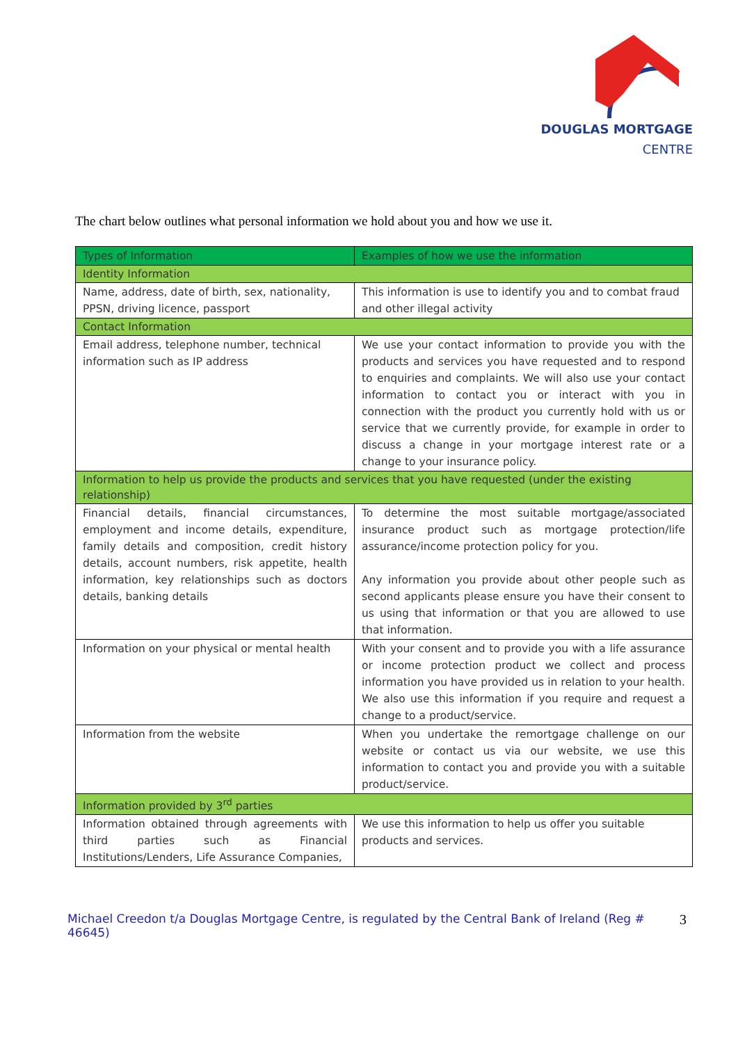DOUGLAS MORTGAGE
CENTRE
The chart below outlines what personal information we hold about you and how we use it.
| Types of Information | Examples of how we use the information |
| --- | --- |
| Identity Information | |
| Name, address, date of birth, sex, nationality, PPSN, driving licence, passport | This information is use to identify you and to combat fraud and other illegal activity |
| Contact Information | |
| Email address, telephone number, technical information such as IP address | We use your contact information to provide you with the products and services you have requested and to respond to enquiries and complaints. We will also use your contact information to contact you or interact with you in connection with the product you currently hold with us or service that we currently provide, for example in order to discuss a change in your mortgage interest rate or a change to your insurance policy. |
| Information to help us provide the products and services that you have requested (under the existing relationship) | |
| Financial details, financial circumstances, employment and income details, expenditure, family details and composition, credit history details, account numbers, risk appetite, health information, key relationships such as doctors details, banking details | To determine the most suitable mortgage/associated insurance product such as mortgage protection/life assurance/income protection policy for you. Any information you provide about other people such as second applicants please ensure you have their consent to us using that information or that you are allowed to use that information. |
| Information on your physical or mental health | With your consent and to provide you with a life assurance or income protection product we collect and process information you have provided us in relation to your health. We also use this information if you require and request a change to a product/service. |
| Information from the website | When you undertake the remortgage challenge on our website or contact us via our website, we use this information to contact you and provide you with a suitable product/service. |
| Information provided by 3<sup>rd</sup> parties | |
| Information obtained through agreements with third parties such as Financial Institutions/Lenders, Life Assurance Companies, | We use this information to help us offer you suitable products and services. |
Michael Creedon t/a Douglas Mortgage Centre, is regulated by the Central Bank of Ireland (Reg # 46645) 3